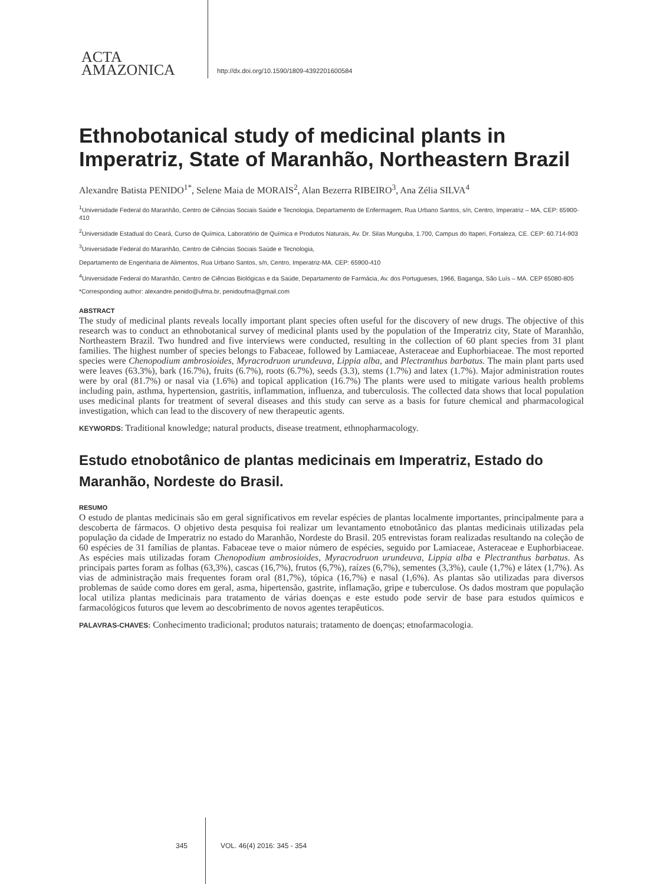ACTA
AMAZONICA
http://dx.doi.org/10.1590/1809-4392201600584
Ethnobotanical study of medicinal plants in Imperatriz, State of Maranhão, Northeastern Brazil
Alexandre Batista PENIDO<sup>1*</sup>, Selene Maia de MORAIS<sup>2</sup>, Alan Bezerra RIBEIRO<sup>3</sup>, Ana Zélia SILVA<sup>4</sup>
<sup>1</sup> Universidade Federal do Maranhão, Centro de Ciências Sociais Saúde e Tecnologia, Departamento de Enfermagem, Rua Urbano Santos, s/n, Centro, Imperatriz – MA, CEP: 65900-410
<sup>2</sup> Universidade Estadual do Ceará, Curso de Química, Laboratório de Química e Produtos Naturais, Av. Dr. Silas Munguba, 1.700, Campus do Itaperi, Fortaleza, CE. CEP: 60.714-903
<sup>3</sup> Universidade Federal do Maranhão, Centro de Ciências Sociais Saúde e Tecnologia,
Departamento de Engenharia de Alimentos, Rua Urbano Santos, s/n, Centro, Imperatriz-MA. CEP: 65900-410
<sup>4</sup> Universidade Federal do Maranhão, Centro de Ciências Biológicas e da Saúde, Departamento de Farmácia, Av. dos Portugueses, 1966, Baganga, São Luís – MA. CEP 65080-805
*Corresponding author: alexandre.penido@ufma.br, penidoufma@gmail.com
ABSTRACT
The study of medicinal plants reveals locally important plant species often useful for the discovery of new drugs. The objective of this research was to conduct an ethnobotanical survey of medicinal plants used by the population of the Imperatriz city, State of Maranhão, Northeastern Brazil. Two hundred and five interviews were conducted, resulting in the collection of 60 plant species from 31 plant families. The highest number of species belongs to Fabaceae, followed by Lamiaceae, Asteraceae and Euphorbiaceae. The most reported species were Chenopodium ambrosioides, Myracrodruon urundeuva, Lippia alba, and Plectranthus barbatus. The main plant parts used were leaves (63.3%), bark (16.7%), fruits (6.7%), roots (6.7%), seeds (3.3), stems (1.7%) and latex (1.7%). Major administration routes were by oral (81.7%) or nasal via (1.6%) and topical application (16.7%) The plants were used to mitigate various health problems including pain, asthma, hypertension, gastritis, inflammation, influenza, and tuberculosis. The collected data shows that local population uses medicinal plants for treatment of several diseases and this study can serve as a basis for future chemical and pharmacological investigation, which can lead to the discovery of new therapeutic agents.
KEYWORDS: Traditional knowledge; natural products, disease treatment, ethnopharmacology.
Estudo etnobotânico de plantas medicinais em Imperatriz, Estado do Maranhão, Nordeste do Brasil.
RESUMO
O estudo de plantas medicinais são em geral significativos em revelar espécies de plantas localmente importantes, principalmente para a descoberta de fármacos. O objetivo desta pesquisa foi realizar um levantamento etnobotânico das plantas medicinais utilizadas pela população da cidade de Imperatriz no estado do Maranhão, Nordeste do Brasil. 205 entrevistas foram realizadas resultando na coleção de 60 espécies de 31 famílias de plantas. Fabaceae teve o maior número de espécies, seguido por Lamiaceae, Asteraceae e Euphorbiaceae. As espécies mais utilizadas foram Chenopodium ambrosioides, Myracrodruon urundeuva, Lippia alba e Plectranthus barbatus. As principais partes foram as folhas (63,3%), cascas (16,7%), frutos (6,7%), raízes (6,7%), sementes (3,3%), caule (1,7%) e látex (1,7%). As vias de administração mais frequentes foram oral (81,7%), tópica (16,7%) e nasal (1,6%). As plantas são utilizadas para diversos problemas de saúde como dores em geral, asma, hipertensão, gastrite, inflamação, gripe e tuberculose. Os dados mostram que população local utiliza plantas medicinais para tratamento de várias doenças e este estudo pode servir de base para estudos químicos e farmacológicos futuros que levem ao descobrimento de novos agentes terapêuticos.
PALAVRAS-CHAVES: Conhecimento tradicional; produtos naturais; tratamento de doenças; etnofarmacologia.
345 VOL. 46(4) 2016: 345 - 354